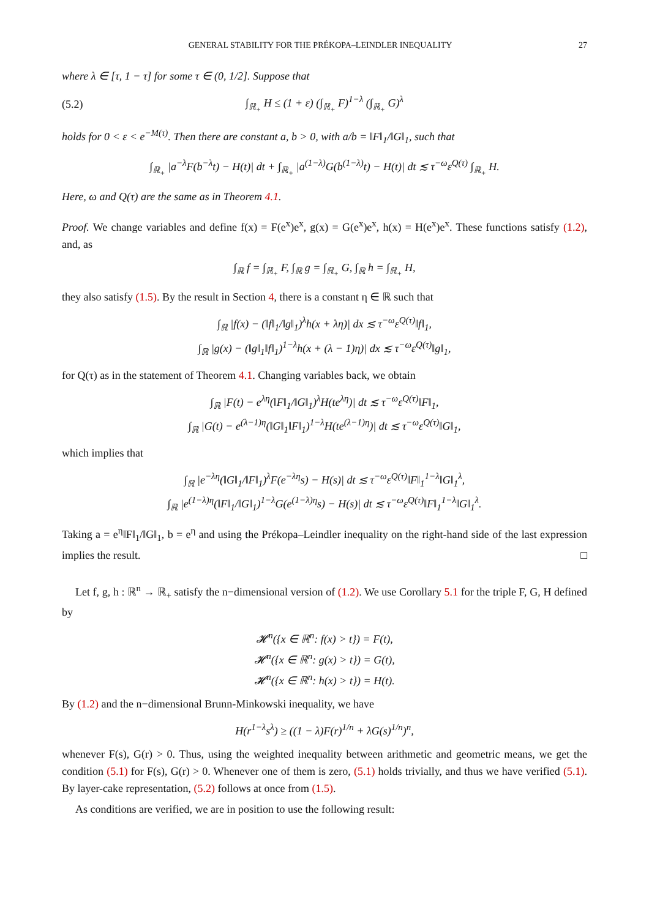GENERAL STABILITY FOR THE PRÉKOPA–LEINDLER INEQUALITY 27
where λ ∈ [τ, 1 − τ] for some τ ∈ (0, 1/2]. Suppose that
(5.2) ∫<sub>ℝ<sub>+</sub></sub> H ≤ (1 + ε) (∫<sub>ℝ<sub>+</sub></sub> F)<sup>1−λ</sup> (∫<sub>ℝ<sub>+</sub></sub> G)<sup>λ</sup>
holds for 0 < ε < e<sup>−M(τ)</sup>. Then there are constant a, b > 0, with a/b = ‖F‖<sub>1</sub>/‖G‖<sub>1</sub>, such that
∫<sub>ℝ<sub>+</sub></sub> |a<sup>−λ</sup>F(b<sup>−λ</sup>t) − H(t)| dt + ∫<sub>ℝ<sub>+</sub></sub> |a<sup>(1−λ)</sup>G(b<sup>(1−λ)</sup>t) − H(t)| dt ≲ τ<sup>−ω</sup>ε<sup>Q(τ)</sup> ∫<sub>ℝ<sub>+</sub></sub> H.
Here, ω and Q(τ) are the same as in Theorem 4.1.
Proof. We change variables and define f(x) = F(e<sup>x</sup>)e<sup>x</sup>, g(x) = G(e<sup>x</sup>)e<sup>x</sup>, h(x) = H(e<sup>x</sup>)e<sup>x</sup>. These functions satisfy (1.2), and, as
∫<sub>ℝ</sub> f = ∫<sub>ℝ<sub>+</sub></sub> F, ∫<sub>ℝ</sub> g = ∫<sub>ℝ<sub>+</sub></sub> G, ∫<sub>ℝ</sub> h = ∫<sub>ℝ<sub>+</sub></sub> H,
they also satisfy (1.5). By the result in Section 4, there is a constant η ∈ ℝ such that
∫<sub>ℝ</sub> |f(x) − (‖f‖<sub>1</sub>/‖g‖<sub>1</sub>)<sup>λ</sup>h(x + λη)| dx ≲ τ<sup>−ω</sup>ε<sup>Q(τ)</sup>‖f‖<sub>1</sub>,
∫<sub>ℝ</sub> |g(x) − (‖g‖<sub>1</sub>‖f‖<sub>1</sub>)<sup>1−λ</sup>h(x + (λ − 1)η)| dx ≲ τ<sup>−ω</sup>ε<sup>Q(τ)</sup>‖g‖<sub>1</sub>,
for Q(τ) as in the statement of Theorem 4.1. Changing variables back, we obtain
∫<sub>ℝ</sub> |F(t) − e<sup>λη</sup>(‖F‖<sub>1</sub>/‖G‖<sub>1</sub>)<sup>λ</sup>H(te<sup>λη</sup>)| dt ≲ τ<sup>−ω</sup>ε<sup>Q(τ)</sup>‖F‖<sub>1</sub>,
∫<sub>ℝ</sub> |G(t) − e<sup>(λ−1)η</sup>(‖G‖<sub>1</sub>‖F‖<sub>1</sub>)<sup>1−λ</sup>H(te<sup>(λ−1)η</sup>)| dt ≲ τ<sup>−ω</sup>ε<sup>Q(τ)</sup>‖G‖<sub>1</sub>,
which implies that
∫<sub>ℝ</sub> |e<sup>−λη</sup>(‖G‖<sub>1</sub>/‖F‖<sub>1</sub>)<sup>λ</sup>F(e<sup>−λη</sup>s) − H(s)| dt ≲ τ<sup>−ω</sup>ε<sup>Q(τ)</sup>‖F‖<sub>1</sub><sup>1−λ</sup>‖G‖<sub>1</sub><sup>λ</sup>,
∫<sub>ℝ</sub> |e<sup>(1−λ)η</sup>(‖F‖<sub>1</sub>/‖G‖<sub>1</sub>)<sup>1−λ</sup>G(e<sup>(1−λ)η</sup>s) − H(s)| dt ≲ τ<sup>−ω</sup>ε<sup>Q(τ)</sup>‖F‖<sub>1</sub><sup>1−λ</sup>‖G‖<sub>1</sub><sup>λ</sup>.
Taking a = e<sup>η</sup>‖F‖<sub>1</sub>/‖G‖<sub>1</sub>, b = e<sup>η</sup> and using the Prékopa–Leindler inequality on the right-hand side of the last expression implies the result. □
Let f, g, h : ℝ<sup>n</sup> → ℝ<sub>+</sub> satisfy the n−dimensional version of (1.2). We use Corollary 5.1 for the triple F, G, H defined by
𝓗<sup>n</sup>({x ∈ ℝ<sup>n</sup>: f(x) > t}) = F(t),
𝓗<sup>n</sup>({x ∈ ℝ<sup>n</sup>: g(x) > t}) = G(t),
𝓗<sup>n</sup>({x ∈ ℝ<sup>n</sup>: h(x) > t}) = H(t).
By (1.2) and the n−dimensional Brunn-Minkowski inequality, we have
H(r<sup>1−λ</sup>s<sup>λ</sup>) ≥ ((1 − λ)F(r)<sup>1/n</sup> + λG(s)<sup>1/n</sup>)<sup>n</sup>,
whenever F(s), G(r) > 0. Thus, using the weighted inequality between arithmetic and geometric means, we get the condition (5.1) for F(s), G(r) > 0. Whenever one of them is zero, (5.1) holds trivially, and thus we have verified (5.1). By layer-cake representation, (5.2) follows at once from (1.5).
As conditions are verified, we are in position to use the following result: